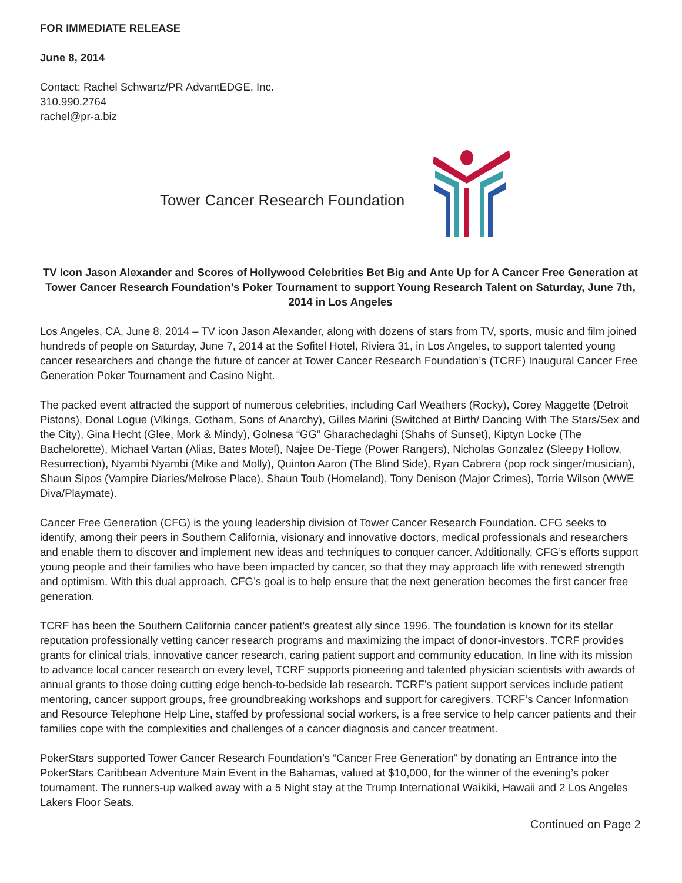FOR IMMEDIATE RELEASE
June 8, 2014
Contact: Rachel Schwartz/PR AdvantEDGE, Inc.
310.990.2764
rachel@pr-a.biz
Tower Cancer Research Foundation
TV Icon Jason Alexander and Scores of Hollywood Celebrities Bet Big and Ante Up for A Cancer Free Generation at Tower Cancer Research Foundation’s Poker Tournament to support Young Research Talent on Saturday, June 7th, 2014 in Los Angeles
Los Angeles, CA, June 8, 2014 – TV icon Jason Alexander, along with dozens of stars from TV, sports, music and film joined hundreds of people on Saturday, June 7, 2014 at the Sofitel Hotel, Riviera 31, in Los Angeles, to support talented young cancer researchers and change the future of cancer at Tower Cancer Research Foundation’s (TCRF) Inaugural Cancer Free Generation Poker Tournament and Casino Night.
The packed event attracted the support of numerous celebrities, including Carl Weathers (Rocky), Corey Maggette (Detroit Pistons), Donal Logue (Vikings, Gotham, Sons of Anarchy), Gilles Marini (Switched at Birth/ Dancing With The Stars/Sex and the City), Gina Hecht (Glee, Mork & Mindy), Golnesa “GG” Gharachedaghi (Shahs of Sunset), Kiptyn Locke (The Bachelorette), Michael Vartan (Alias, Bates Motel), Najee De-Tiege (Power Rangers), Nicholas Gonzalez (Sleepy Hollow, Resurrection), Nyambi Nyambi (Mike and Molly), Quinton Aaron (The Blind Side), Ryan Cabrera (pop rock singer/musician), Shaun Sipos (Vampire Diaries/Melrose Place), Shaun Toub (Homeland), Tony Denison (Major Crimes), Torrie Wilson (WWE Diva/Playmate).
Cancer Free Generation (CFG) is the young leadership division of Tower Cancer Research Foundation. CFG seeks to identify, among their peers in Southern California, visionary and innovative doctors, medical professionals and researchers and enable them to discover and implement new ideas and techniques to conquer cancer. Additionally, CFG’s efforts support young people and their families who have been impacted by cancer, so that they may approach life with renewed strength and optimism. With this dual approach, CFG’s goal is to help ensure that the next generation becomes the first cancer free generation.
TCRF has been the Southern California cancer patient’s greatest ally since 1996. The foundation is known for its stellar reputation professionally vetting cancer research programs and maximizing the impact of donor-investors. TCRF provides grants for clinical trials, innovative cancer research, caring patient support and community education. In line with its mission to advance local cancer research on every level, TCRF supports pioneering and talented physician scientists with awards of annual grants to those doing cutting edge bench-to-bedside lab research. TCRF’s patient support services include patient mentoring, cancer support groups, free groundbreaking workshops and support for caregivers. TCRF’s Cancer Information and Resource Telephone Help Line, staffed by professional social workers, is a free service to help cancer patients and their families cope with the complexities and challenges of a cancer diagnosis and cancer treatment.
PokerStars supported Tower Cancer Research Foundation’s “Cancer Free Generation” by donating an Entrance into the PokerStars Caribbean Adventure Main Event in the Bahamas, valued at $10,000, for the winner of the evening’s poker tournament. The runners-up walked away with a 5 Night stay at the Trump International Waikiki, Hawaii and 2 Los Angeles Lakers Floor Seats.
Continued on Page 2